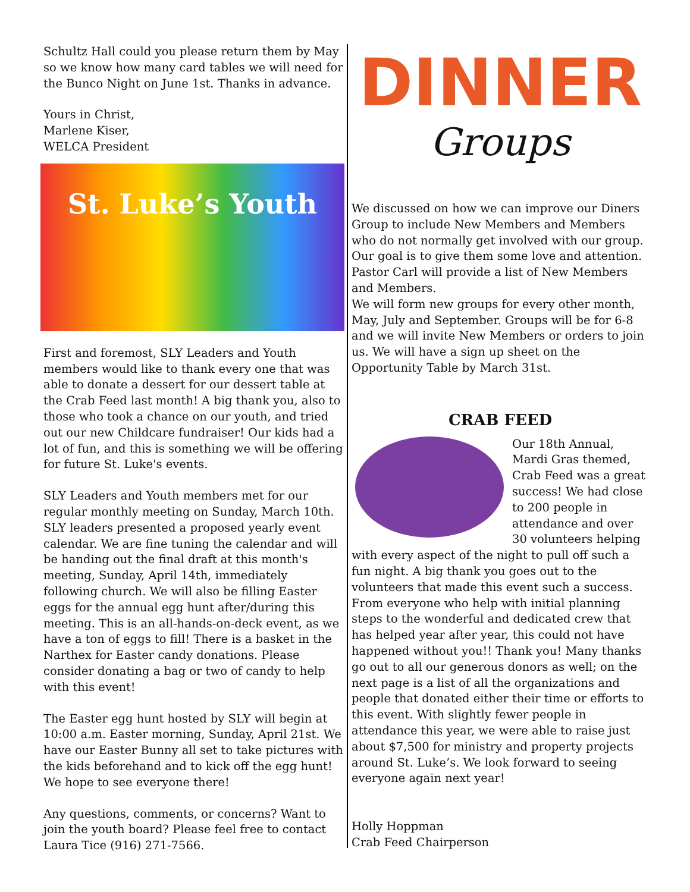Schultz Hall could you please return them by May so we know how many card tables we will need for the Bunco Night on June 1st. Thanks in advance.
Yours in Christ,
Marlene Kiser,
WELCA President
St. Luke’s Youth
First and foremost, SLY Leaders and Youth members would like to thank every one that was able to donate a dessert for our dessert table at the Crab Feed last month! A big thank you, also to those who took a chance on our youth, and tried out our new Childcare fundraiser! Our kids had a lot of fun, and this is something we will be offering for future St. Luke's events.
SLY Leaders and Youth members met for our regular monthly meeting on Sunday, March 10th. SLY leaders presented a proposed yearly event calendar. We are fine tuning the calendar and will be handing out the final draft at this month's meeting, Sunday, April 14th, immediately following church. We will also be filling Easter eggs for the annual egg hunt after/during this meeting. This is an all-hands-on-deck event, as we have a ton of eggs to fill! There is a basket in the Narthex for Easter candy donations. Please consider donating a bag or two of candy to help with this event!
The Easter egg hunt hosted by SLY will begin at 10:00 a.m. Easter morning, Sunday, April 21st. We have our Easter Bunny all set to take pictures with the kids beforehand and to kick off the egg hunt! We hope to see everyone there!
Any questions, comments, or concerns? Want to join the youth board? Please feel free to contact Laura Tice (916) 271-7566.
DINNER
Groups
We discussed on how we can improve our Diners Group to include New Members and Members who do not normally get involved with our group. Our goal is to give them some love and attention. Pastor Carl will provide a list of New Members and Members.
We will form new groups for every other month, May, July and September. Groups will be for 6-8 and we will invite New Members or orders to join us. We will have a sign up sheet on the Opportunity Table by March 31st.
CRAB FEED
Our 18th Annual, Mardi Gras themed, Crab Feed was a great success! We had close to 200 people in attendance and over 30 volunteers helping with every aspect of the night to pull off such a fun night. A big thank you goes out to the volunteers that made this event such a success. From everyone who help with initial planning steps to the wonderful and dedicated crew that has helped year after year, this could not have happened without you!! Thank you! Many thanks go out to all our generous donors as well; on the next page is a list of all the organizations and people that donated either their time or efforts to this event. With slightly fewer people in attendance this year, we were able to raise just about $7,500 for ministry and property projects around St. Luke’s. We look forward to seeing everyone again next year!
Holly Hoppman
Crab Feed Chairperson